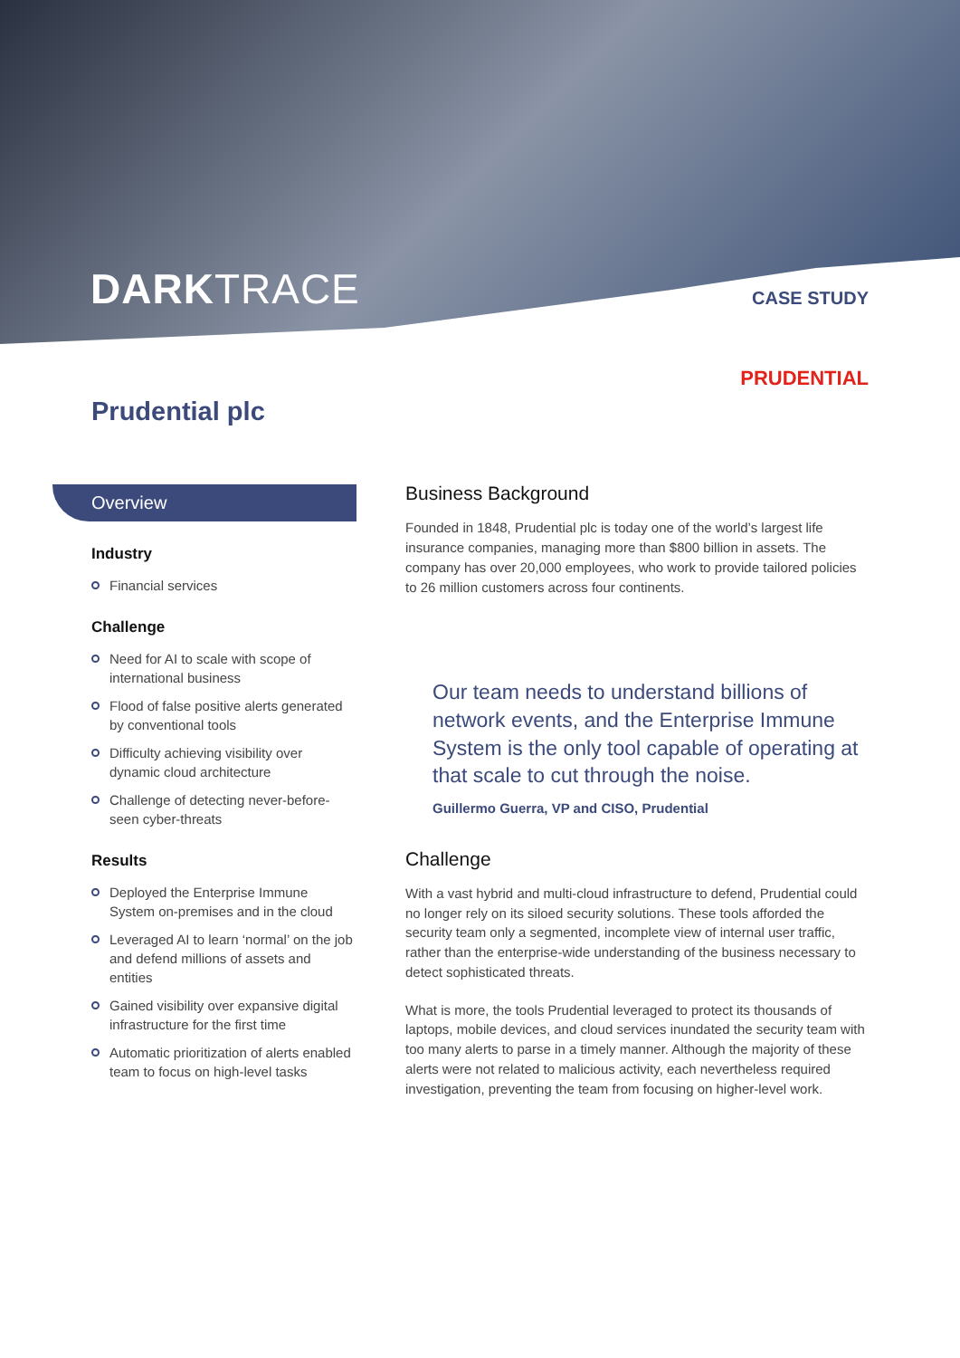DARKTRACE CASE STUDY
Prudential plc
PRUDENTIAL
Overview
Industry
Financial services
Challenge
Need for AI to scale with scope of international business
Flood of false positive alerts generated by conventional tools
Difficulty achieving visibility over dynamic cloud architecture
Challenge of detecting never-before-seen cyber-threats
Results
Deployed the Enterprise Immune System on-premises and in the cloud
Leveraged AI to learn ‘normal’ on the job and defend millions of assets and entities
Gained visibility over expansive digital infrastructure for the first time
Automatic prioritization of alerts enabled team to focus on high-level tasks
Business Background
Founded in 1848, Prudential plc is today one of the world’s largest life insurance companies, managing more than $800 billion in assets. The company has over 20,000 employees, who work to provide tailored policies to 26 million customers across four continents.
Our team needs to understand billions of network events, and the Enterprise Immune System is the only tool capable of operating at that scale to cut through the noise.
Guillermo Guerra, VP and CISO, Prudential
Challenge
With a vast hybrid and multi-cloud infrastructure to defend, Prudential could no longer rely on its siloed security solutions. These tools afforded the security team only a segmented, incomplete view of internal user traffic, rather than the enterprise-wide understanding of the business necessary to detect sophisticated threats.
What is more, the tools Prudential leveraged to protect its thousands of laptops, mobile devices, and cloud services inundated the security team with too many alerts to parse in a timely manner. Although the majority of these alerts were not related to malicious activity, each nevertheless required investigation, preventing the team from focusing on higher-level work.